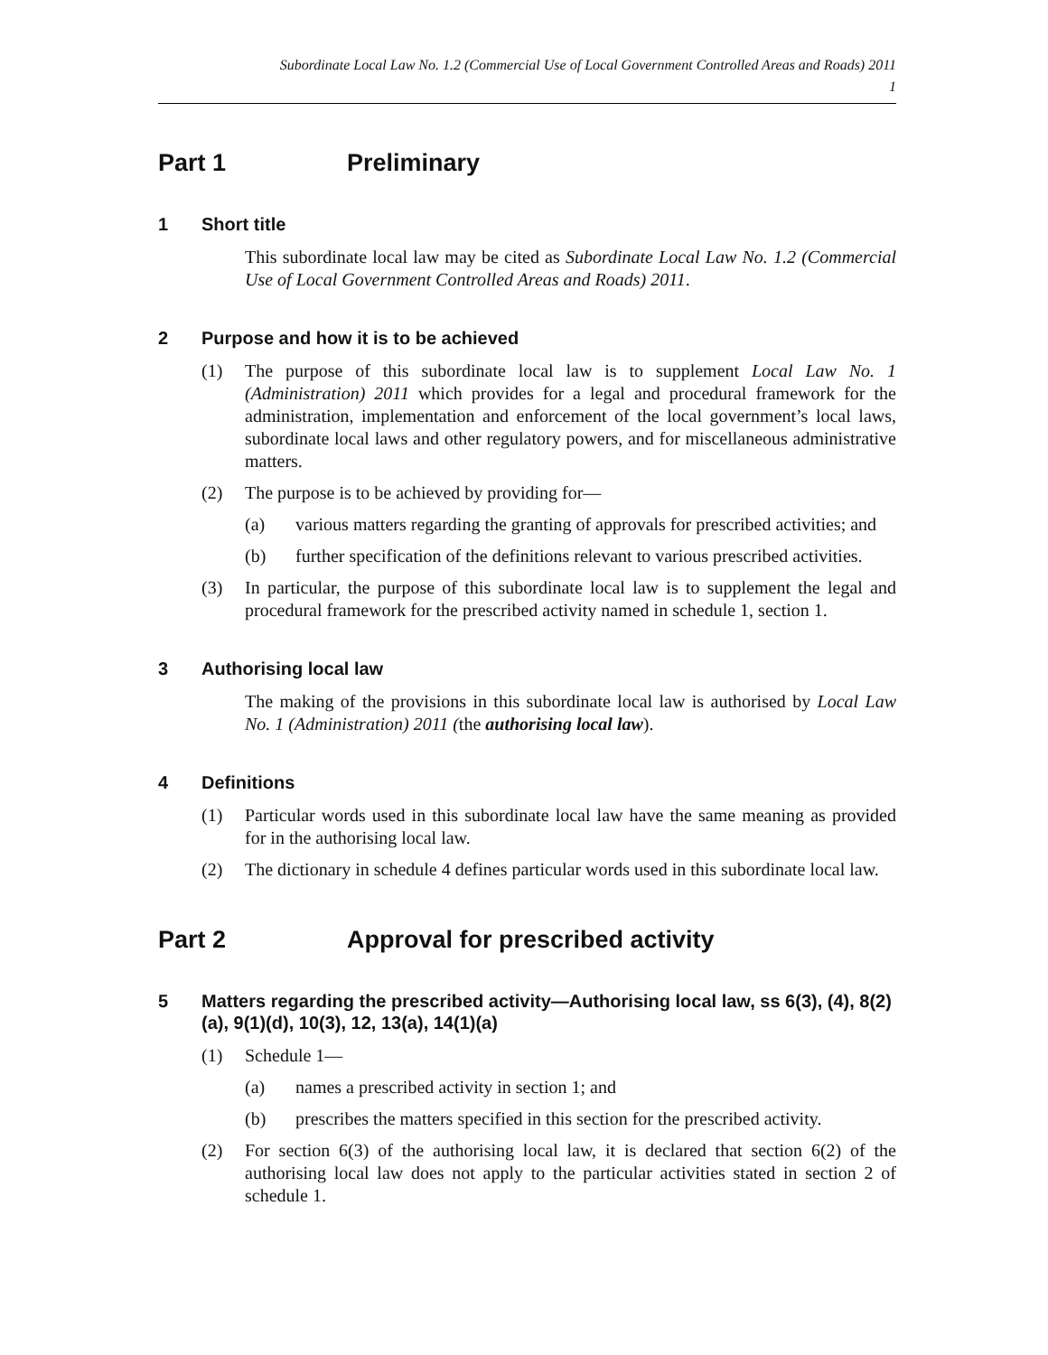Subordinate Local Law No. 1.2 (Commercial Use of Local Government Controlled Areas and Roads) 2011
1
Part 1 Preliminary
1 Short title
This subordinate local law may be cited as Subordinate Local Law No. 1.2 (Commercial Use of Local Government Controlled Areas and Roads) 2011.
2 Purpose and how it is to be achieved
(1) The purpose of this subordinate local law is to supplement Local Law No. 1 (Administration) 2011 which provides for a legal and procedural framework for the administration, implementation and enforcement of the local government’s local laws, subordinate local laws and other regulatory powers, and for miscellaneous administrative matters.
(2) The purpose is to be achieved by providing for—
(a) various matters regarding the granting of approvals for prescribed activities; and
(b) further specification of the definitions relevant to various prescribed activities.
(3) In particular, the purpose of this subordinate local law is to supplement the legal and procedural framework for the prescribed activity named in schedule 1, section 1.
3 Authorising local law
The making of the provisions in this subordinate local law is authorised by Local Law No. 1 (Administration) 2011 (the authorising local law).
4 Definitions
(1) Particular words used in this subordinate local law have the same meaning as provided for in the authorising local law.
(2) The dictionary in schedule 4 defines particular words used in this subordinate local law.
Part 2 Approval for prescribed activity
5 Matters regarding the prescribed activity—Authorising local law, ss 6(3), (4), 8(2)(a), 9(1)(d), 10(3), 12, 13(a), 14(1)(a)
(1) Schedule 1—
(a) names a prescribed activity in section 1; and
(b) prescribes the matters specified in this section for the prescribed activity.
(2) For section 6(3) of the authorising local law, it is declared that section 6(2) of the authorising local law does not apply to the particular activities stated in section 2 of schedule 1.